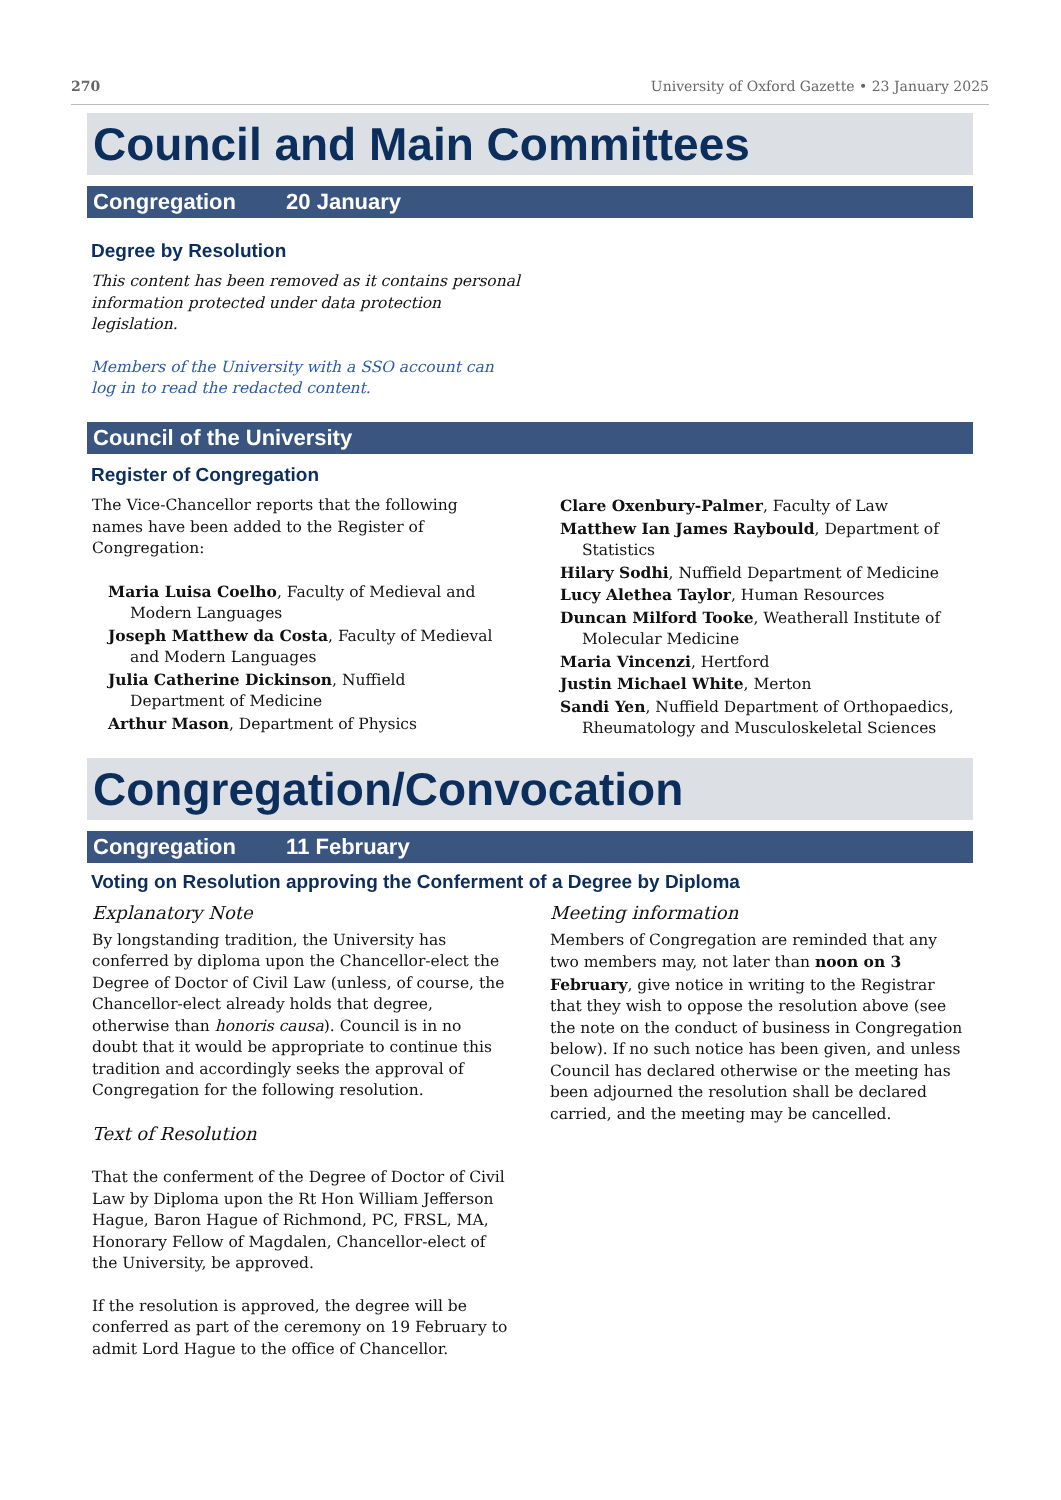270 University of Oxford Gazette • 23 January 2025
Council and Main Committees
Congregation 20 January
Degree by Resolution
This content has been removed as it contains personal information protected under data protection legislation.
Members of the University with a SSO account can log in to read the redacted content.
Council of the University
Register of Congregation
The Vice-Chancellor reports that the following names have been added to the Register of Congregation:
Maria Luisa Coelho, Faculty of Medieval and Modern Languages
Joseph Matthew da Costa, Faculty of Medieval and Modern Languages
Julia Catherine Dickinson, Nuffield Department of Medicine
Arthur Mason, Department of Physics
Clare Oxenbury-Palmer, Faculty of Law
Matthew Ian James Raybould, Department of Statistics
Hilary Sodhi, Nuffield Department of Medicine
Lucy Alethea Taylor, Human Resources
Duncan Milford Tooke, Weatherall Institute of Molecular Medicine
Maria Vincenzi, Hertford
Justin Michael White, Merton
Sandi Yen, Nuffield Department of Orthopaedics, Rheumatology and Musculoskeletal Sciences
Congregation/Convocation
Congregation 11 February
Voting on Resolution approving the Conferment of a Degree by Diploma
Explanatory Note
By longstanding tradition, the University has conferred by diploma upon the Chancellor-elect the Degree of Doctor of Civil Law (unless, of course, the Chancellor-elect already holds that degree, otherwise than honoris causa). Council is in no doubt that it would be appropriate to continue this tradition and accordingly seeks the approval of Congregation for the following resolution.
Text of Resolution
That the conferment of the Degree of Doctor of Civil Law by Diploma upon the Rt Hon William Jefferson Hague, Baron Hague of Richmond, PC, FRSL, MA, Honorary Fellow of Magdalen, Chancellor-elect of the University, be approved.
If the resolution is approved, the degree will be conferred as part of the ceremony on 19 February to admit Lord Hague to the office of Chancellor.
Meeting information
Members of Congregation are reminded that any two members may, not later than noon on 3 February, give notice in writing to the Registrar that they wish to oppose the resolution above (see the note on the conduct of business in Congregation below). If no such notice has been given, and unless Council has declared otherwise or the meeting has been adjourned the resolution shall be declared carried, and the meeting may be cancelled.